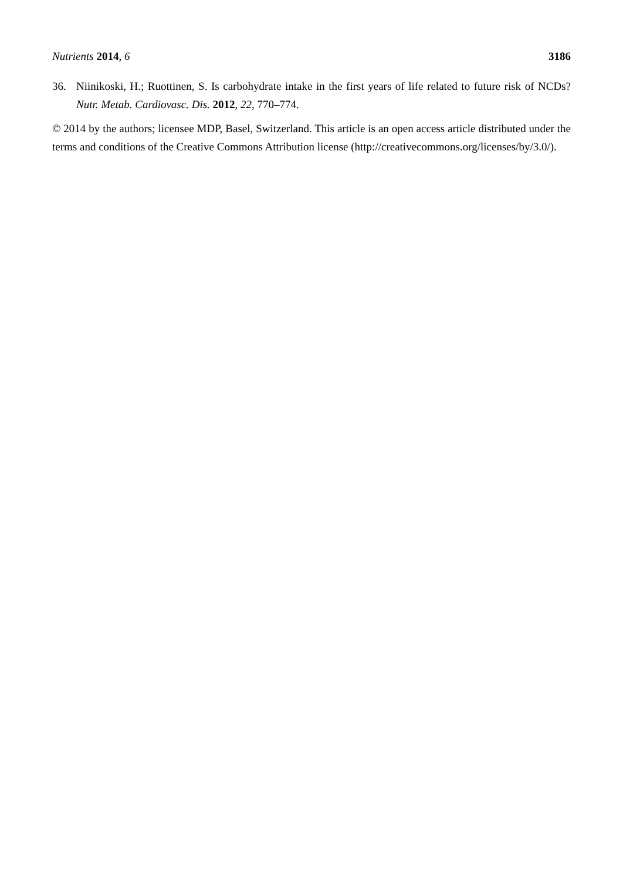Nutrients 2014, 6 3186
36. Niinikoski, H.; Ruottinen, S. Is carbohydrate intake in the first years of life related to future risk of NCDs? Nutr. Metab. Cardiovasc. Dis. 2012, 22, 770–774.
© 2014 by the authors; licensee MDP, Basel, Switzerland. This article is an open access article distributed under the terms and conditions of the Creative Commons Attribution license (http://creativecommons.org/licenses/by/3.0/).